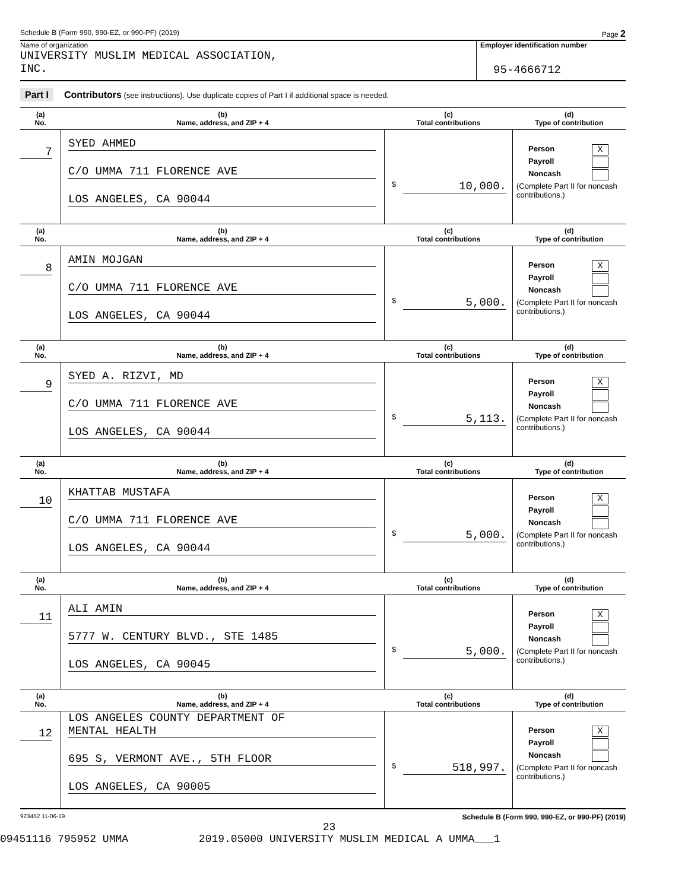Schedule B (Form 990, 990-EZ, or 990-PF) (2019) Page 2
Name of organization
UNIVERSITY MUSLIM MEDICAL ASSOCIATION,
INC.
Employer identification number
95-4666712
Part I Contributors (see instructions). Use duplicate copies of Part I if additional space is needed.
| (a) No. | (b) Name, address, and ZIP + 4 | (c) Total contributions | (d) Type of contribution |
| --- | --- | --- | --- |
| 7 | SYED AHMED C/O UMMA 711 FLORENCE AVE LOS ANGELES, CA 90044 | $ 10,000. | Person X Payroll Noncash (Complete Part II for noncash contributions.) |
| (a) No. | (b) Name, address, and ZIP + 4 | (c) Total contributions | (d) Type of contribution |
| 8 | AMIN MOJGAN C/O UMMA 711 FLORENCE AVE LOS ANGELES, CA 90044 | $ 5,000. | Person X Payroll Noncash (Complete Part II for noncash contributions.) |
| (a) No. | (b) Name, address, and ZIP + 4 | (c) Total contributions | (d) Type of contribution |
| 9 | SYED A. RIZVI, MD C/O UMMA 711 FLORENCE AVE LOS ANGELES, CA 90044 | $ 5,113. | Person X Payroll Noncash (Complete Part II for noncash contributions.) |
| (a) No. | (b) Name, address, and ZIP + 4 | (c) Total contributions | (d) Type of contribution |
| 10 | KHATTAB MUSTAFA C/O UMMA 711 FLORENCE AVE LOS ANGELES, CA 90044 | $ 5,000. | Person X Payroll Noncash (Complete Part II for noncash contributions.) |
| (a) No. | (b) Name, address, and ZIP + 4 | (c) Total contributions | (d) Type of contribution |
| 11 | ALI AMIN 5777 W. CENTURY BLVD., STE 1485 LOS ANGELES, CA 90045 | $ 5,000. | Person X Payroll Noncash (Complete Part II for noncash contributions.) |
| (a) No. | (b) Name, address, and ZIP + 4 | (c) Total contributions | (d) Type of contribution |
| 12 | LOS ANGELES COUNTY DEPARTMENT OF MENTAL HEALTH 695 S, VERMONT AVE., 5TH FLOOR LOS ANGELES, CA 90005 | $ 518,997. | Person X Payroll Noncash (Complete Part II for noncash contributions.) |
923452 11-06-19 Schedule B (Form 990, 990-EZ, or 990-PF) (2019)
23
09451116 795952 UMMA 2019.05000 UNIVERSITY MUSLIM MEDICAL A UMMA___1